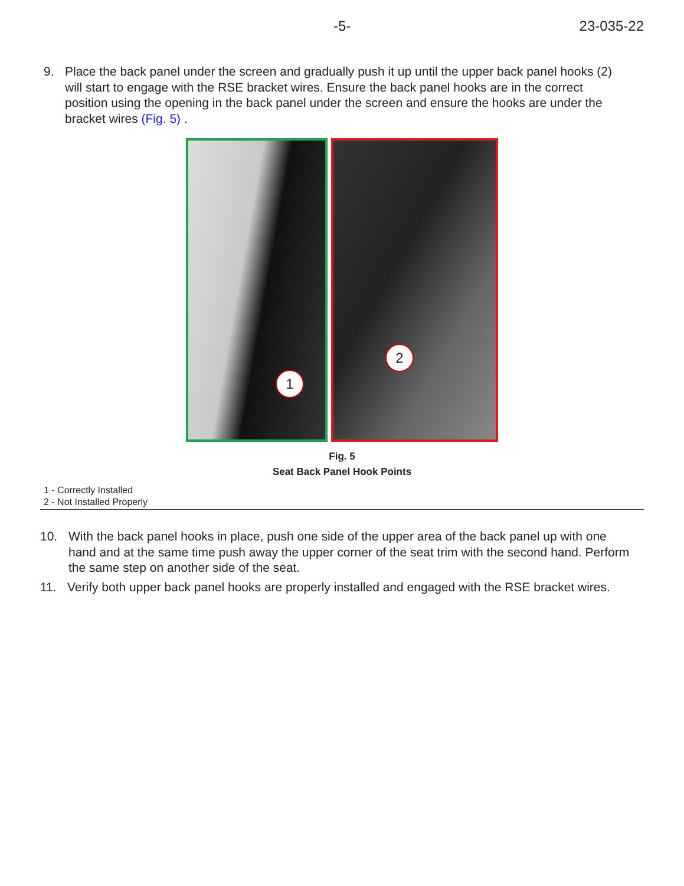-5- 23-035-22
9. Place the back panel under the screen and gradually push it up until the upper back panel hooks (2) will start to engage with the RSE bracket wires. Ensure the back panel hooks are in the correct position using the opening in the back panel under the screen and ensure the hooks are under the bracket wires (Fig. 5) .
1
2
Fig. 5
Seat Back Panel Hook Points
1 - Correctly Installed
2 - Not Installed Properly
10. With the back panel hooks in place, push one side of the upper area of the back panel up with one hand and at the same time push away the upper corner of the seat trim with the second hand. Perform the same step on another side of the seat.
11. Verify both upper back panel hooks are properly installed and engaged with the RSE bracket wires.